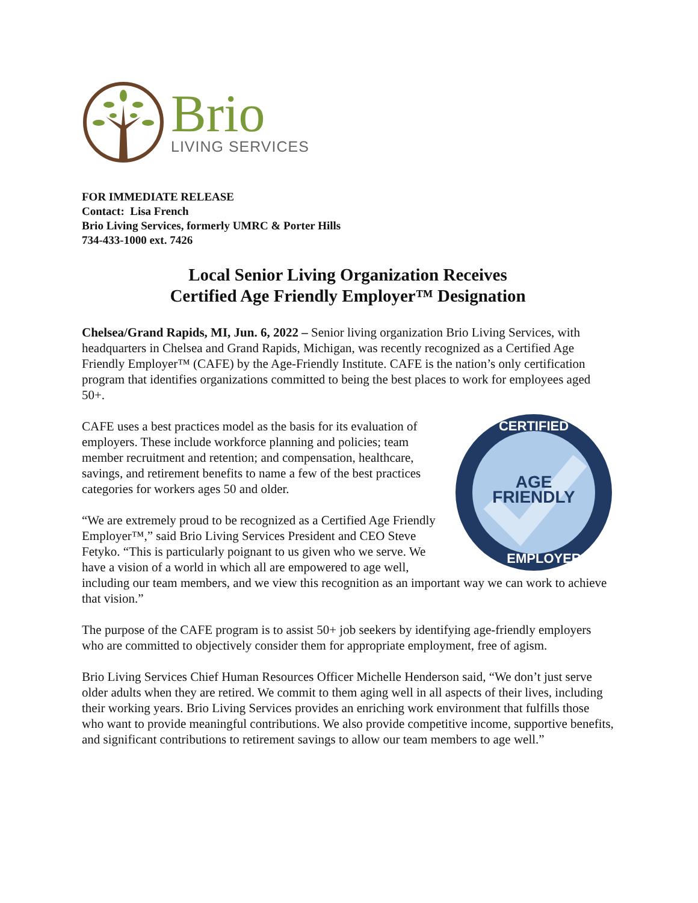Brio
LIVING SERVICES
FOR IMMEDIATE RELEASE
Contact: Lisa French
Brio Living Services, formerly UMRC & Porter Hills
734-433-1000 ext. 7426
Local Senior Living Organization Receives
Certified Age Friendly Employer™ Designation
Chelsea/Grand Rapids, MI, Jun. 6, 2022 – Senior living organization Brio Living Services, with headquarters in Chelsea and Grand Rapids, Michigan, was recently recognized as a Certified Age Friendly Employer™ (CAFE) by the Age-Friendly Institute. CAFE is the nation’s only certification program that identifies organizations committed to being the best places to work for employees aged 50+.
AGE
FRIENDLY
CERTIFIED
EMPLOYER
CAFE uses a best practices model as the basis for its evaluation of employers. These include workforce planning and policies; team member recruitment and retention; and compensation, healthcare, savings, and retirement benefits to name a few of the best practices categories for workers ages 50 and older.
“We are extremely proud to be recognized as a Certified Age Friendly Employer™,” said Brio Living Services President and CEO Steve Fetyko. “This is particularly poignant to us given who we serve. We have a vision of a world in which all are empowered to age well, including our team members, and we view this recognition as an important way we can work to achieve that vision.”
The purpose of the CAFE program is to assist 50+ job seekers by identifying age-friendly employers who are committed to objectively consider them for appropriate employment, free of agism.
Brio Living Services Chief Human Resources Officer Michelle Henderson said, “We don’t just serve older adults when they are retired. We commit to them aging well in all aspects of their lives, including their working years. Brio Living Services provides an enriching work environment that fulfills those who want to provide meaningful contributions. We also provide competitive income, supportive benefits, and significant contributions to retirement savings to allow our team members to age well.”